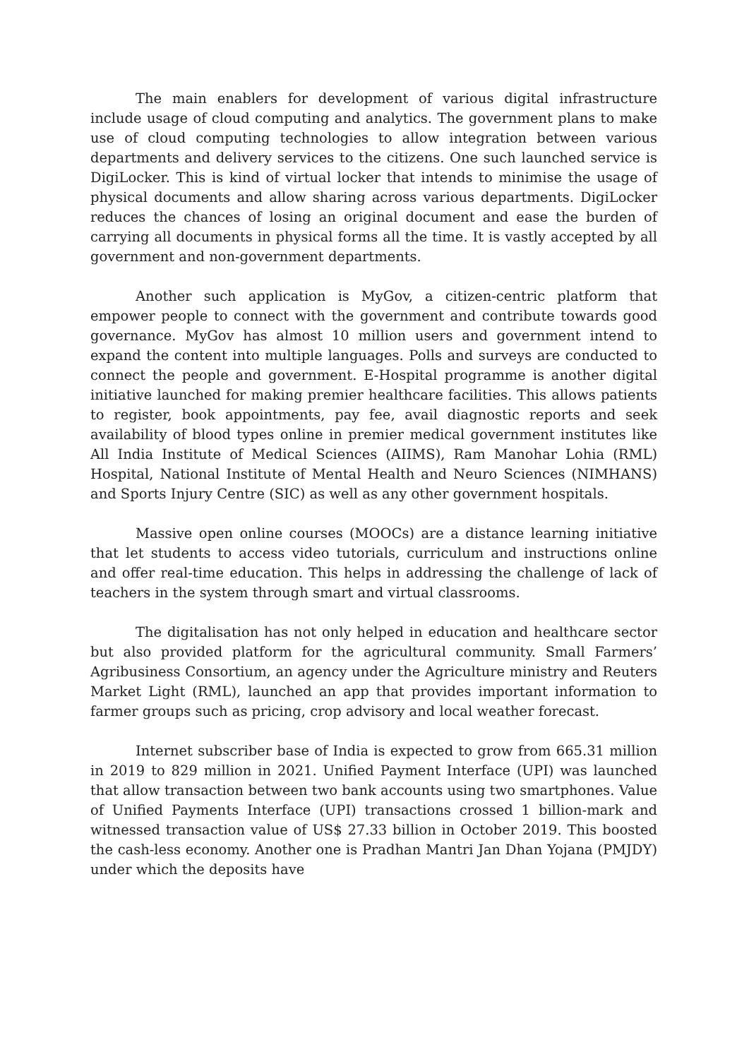The main enablers for development of various digital infrastructure include usage of cloud computing and analytics. The government plans to make use of cloud computing technologies to allow integration between various departments and delivery services to the citizens. One such launched service is DigiLocker. This is kind of virtual locker that intends to minimise the usage of physical documents and allow sharing across various departments. DigiLocker reduces the chances of losing an original document and ease the burden of carrying all documents in physical forms all the time. It is vastly accepted by all government and non-government departments.
Another such application is MyGov, a citizen-centric platform that empower people to connect with the government and contribute towards good governance. MyGov has almost 10 million users and government intend to expand the content into multiple languages. Polls and surveys are conducted to connect the people and government. E-Hospital programme is another digital initiative launched for making premier healthcare facilities. This allows patients to register, book appointments, pay fee, avail diagnostic reports and seek availability of blood types online in premier medical government institutes like All India Institute of Medical Sciences (AIIMS), Ram Manohar Lohia (RML) Hospital, National Institute of Mental Health and Neuro Sciences (NIMHANS) and Sports Injury Centre (SIC) as well as any other government hospitals.
Massive open online courses (MOOCs) are a distance learning initiative that let students to access video tutorials, curriculum and instructions online and offer real-time education. This helps in addressing the challenge of lack of teachers in the system through smart and virtual classrooms.
The digitalisation has not only helped in education and healthcare sector but also provided platform for the agricultural community. Small Farmers’ Agribusiness Consortium, an agency under the Agriculture ministry and Reuters Market Light (RML), launched an app that provides important information to farmer groups such as pricing, crop advisory and local weather forecast.
Internet subscriber base of India is expected to grow from 665.31 million in 2019 to 829 million in 2021. Unified Payment Interface (UPI) was launched that allow transaction between two bank accounts using two smartphones. Value of Unified Payments Interface (UPI) transactions crossed 1 billion-mark and witnessed transaction value of US$ 27.33 billion in October 2019. This boosted the cash-less economy. Another one is Pradhan Mantri Jan Dhan Yojana (PMJDY) under which the deposits have